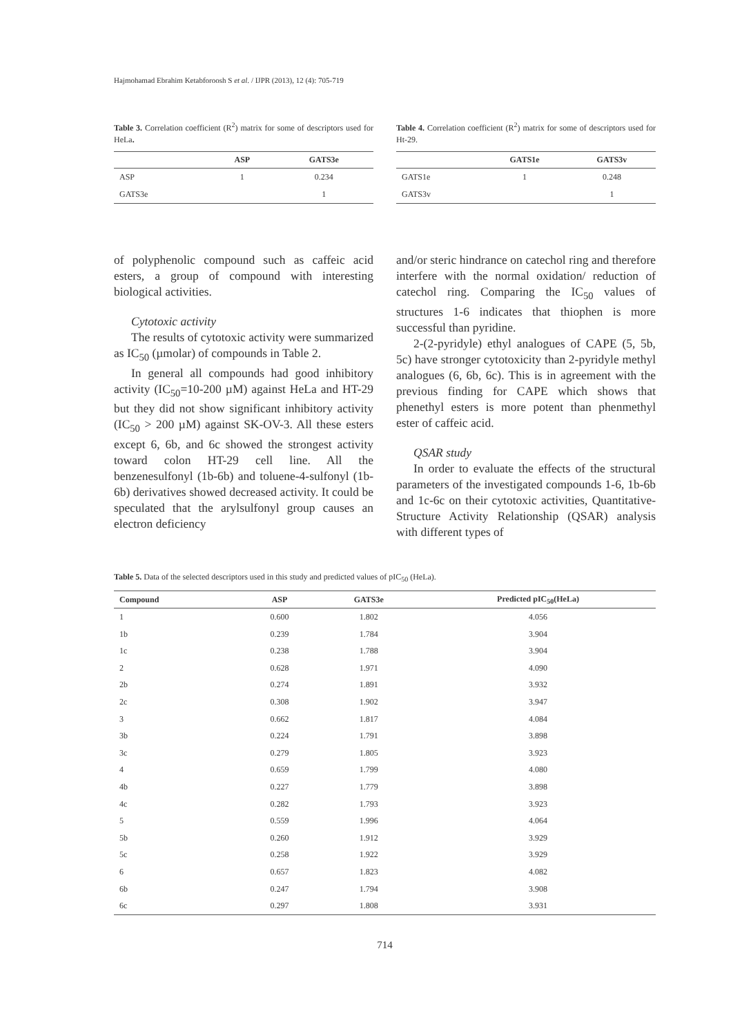Hajmohamad Ebrahim Ketabforoosh S et al. / IJPR (2013), 12 (4): 705-719
Table 3. Correlation coefficient (R<sup>2</sup>) matrix for some of descriptors used for HeLa.
| | ASP | GATS3e |
| --- | --- | --- |
| ASP | 1 | 0.234 |
| GATS3e | | 1 |
Table 4. Correlation coefficient (R<sup>2</sup>) matrix for some of descriptors used for Ht-29.
| | GATS1e | GATS3v |
| --- | --- | --- |
| GATS1e | 1 | 0.248 |
| GATS3v | | 1 |
of polyphenolic compound such as caffeic acid esters, a group of compound with interesting biological activities.
Cytotoxic activity
The results of cytotoxic activity were summarized as IC<sub>50</sub> (µmolar) of compounds in Table 2.
In general all compounds had good inhibitory activity (IC<sub>50</sub>=10-200 µM) against HeLa and HT-29 but they did not show significant inhibitory activity (IC<sub>50</sub> > 200 µM) against SK-OV-3. All these esters except 6, 6b, and 6c showed the strongest activity toward colon HT-29 cell line. All the benzenesulfonyl (1b-6b) and toluene-4-sulfonyl (1b-6b) derivatives showed decreased activity. It could be speculated that the arylsulfonyl group causes an electron deficiency
and/or steric hindrance on catechol ring and therefore interfere with the normal oxidation/ reduction of catechol ring. Comparing the IC<sub>50</sub> values of structures 1-6 indicates that thiophen is more successful than pyridine.
2-(2-pyridyle) ethyl analogues of CAPE (5, 5b, 5c) have stronger cytotoxicity than 2-pyridyle methyl analogues (6, 6b, 6c). This is in agreement with the previous finding for CAPE which shows that phenethyl esters is more potent than phenmethyl ester of caffeic acid.
QSAR study
In order to evaluate the effects of the structural parameters of the investigated compounds 1-6, 1b-6b and 1c-6c on their cytotoxic activities, Quantitative-Structure Activity Relationship (QSAR) analysis with different types of
Table 5. Data of the selected descriptors used in this study and predicted values of pIC<sub>50</sub> (HeLa).
| Compound | ASP | GATS3e | Predicted pIC<sub>50</sub>(HeLa) |
| --- | --- | --- | --- |
| 1 | 0.600 | 1.802 | 4.056 |
| 1b | 0.239 | 1.784 | 3.904 |
| 1c | 0.238 | 1.788 | 3.904 |
| 2 | 0.628 | 1.971 | 4.090 |
| 2b | 0.274 | 1.891 | 3.932 |
| 2c | 0.308 | 1.902 | 3.947 |
| 3 | 0.662 | 1.817 | 4.084 |
| 3b | 0.224 | 1.791 | 3.898 |
| 3c | 0.279 | 1.805 | 3.923 |
| 4 | 0.659 | 1.799 | 4.080 |
| 4b | 0.227 | 1.779 | 3.898 |
| 4c | 0.282 | 1.793 | 3.923 |
| 5 | 0.559 | 1.996 | 4.064 |
| 5b | 0.260 | 1.912 | 3.929 |
| 5c | 0.258 | 1.922 | 3.929 |
| 6 | 0.657 | 1.823 | 4.082 |
| 6b | 0.247 | 1.794 | 3.908 |
| 6c | 0.297 | 1.808 | 3.931 |
714